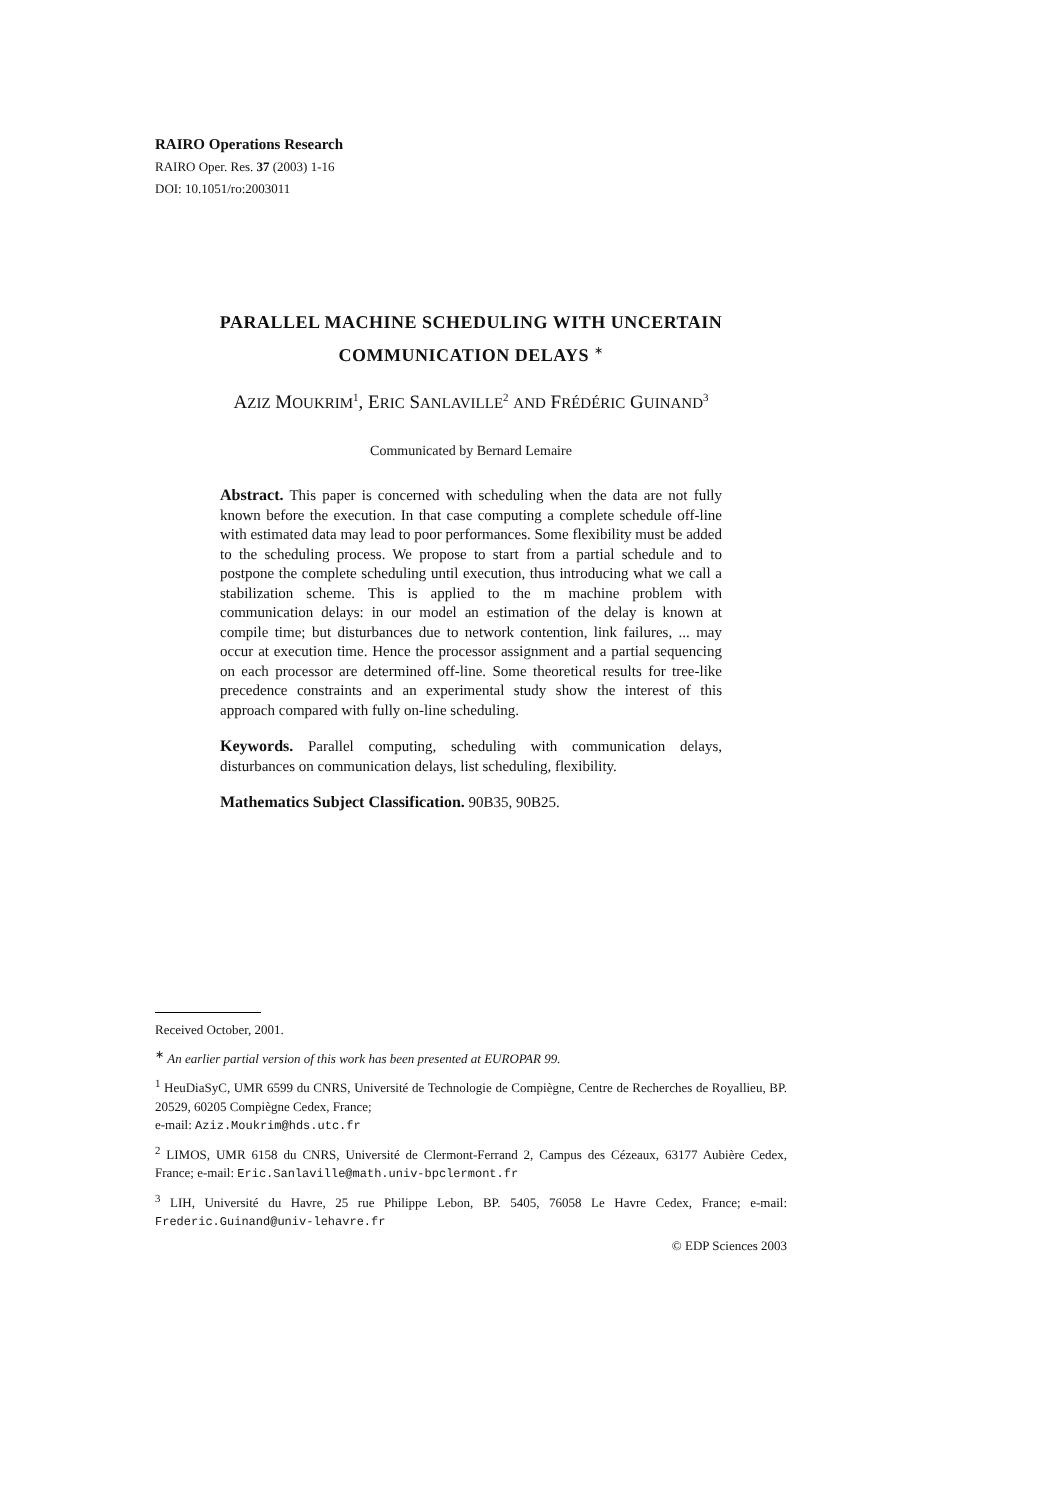RAIRO Operations Research
RAIRO Oper. Res. 37 (2003) 1-16
DOI: 10.1051/ro:2003011
PARALLEL MACHINE SCHEDULING WITH UNCERTAIN
COMMUNICATION DELAYS <sup>∗</sup>
AZIZ MOUKRIM<sup>1</sup>, ERIC SANLAVILLE<sup>2</sup> AND FRÉDÉRIC GUINAND<sup>3</sup>
Communicated by Bernard Lemaire
Abstract. This paper is concerned with scheduling when the data are not fully known before the execution. In that case computing a complete schedule off-line with estimated data may lead to poor performances. Some flexibility must be added to the scheduling process. We propose to start from a partial schedule and to postpone the complete scheduling until execution, thus introducing what we call a stabilization scheme. This is applied to the m machine problem with communication delays: in our model an estimation of the delay is known at compile time; but disturbances due to network contention, link failures, ... may occur at execution time. Hence the processor assignment and a partial sequencing on each processor are determined off-line. Some theoretical results for tree-like precedence constraints and an experimental study show the interest of this approach compared with fully on-line scheduling.
Keywords. Parallel computing, scheduling with communication delays, disturbances on communication delays, list scheduling, flexibility.
Mathematics Subject Classification. 90B35, 90B25.
Received October, 2001.
<sup>∗</sup> An earlier partial version of this work has been presented at EUROPAR 99.
<sup>1</sup> HeuDiaSyC, UMR 6599 du CNRS, Université de Technologie de Compiègne, Centre de Recherches de Royallieu, BP. 20529, 60205 Compiègne Cedex, France;
e-mail: Aziz.Moukrim@hds.utc.fr
<sup>2</sup> LIMOS, UMR 6158 du CNRS, Université de Clermont-Ferrand 2, Campus des Cézeaux, 63177 Aubière Cedex, France; e-mail: Eric.Sanlaville@math.univ-bpclermont.fr
<sup>3</sup> LIH, Université du Havre, 25 rue Philippe Lebon, BP. 5405, 76058 Le Havre Cedex, France; e-mail: Frederic.Guinand@univ-lehavre.fr
© EDP Sciences 2003